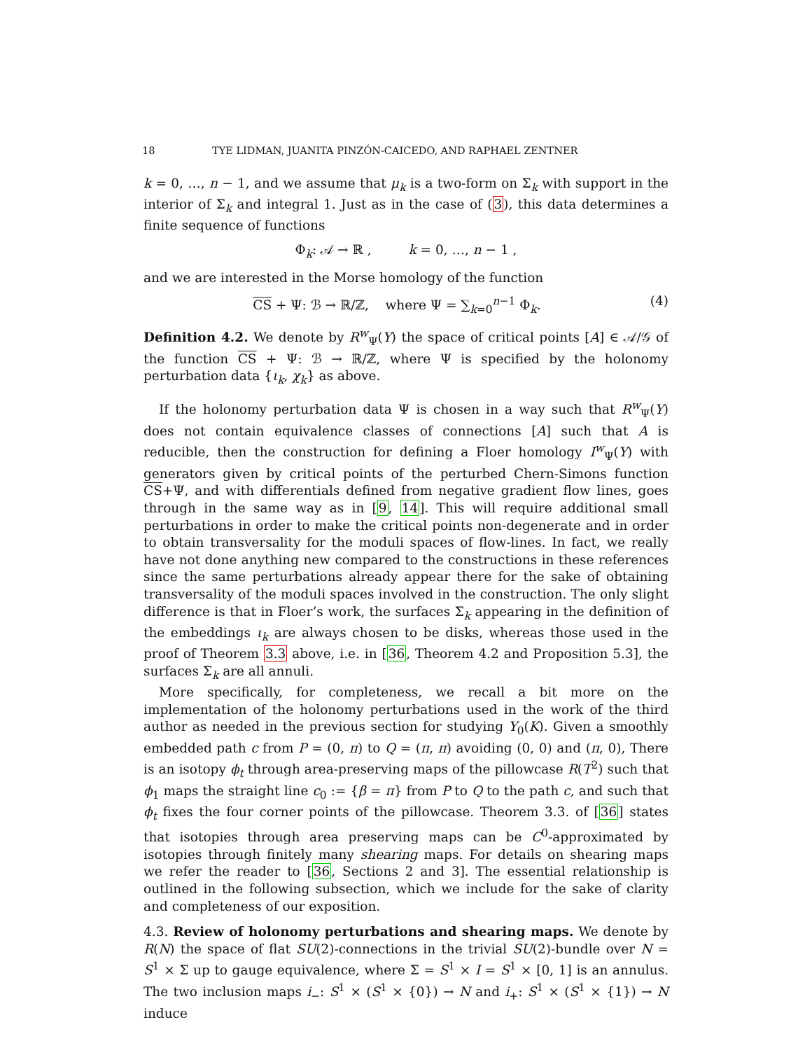18 TYE LIDMAN, JUANITA PINZÓN-CAICEDO, AND RAPHAEL ZENTNER
k = 0, …, n − 1, and we assume that μ<sub>k</sub> is a two-form on Σ<sub>k</sub> with support in the interior of Σ<sub>k</sub> and integral 1. Just as in the case of (3), this data determines a finite sequence of functions
Φ<sub>k</sub>: 𝒜 → ℝ , k = 0, …, n − 1 ,
and we are interested in the Morse homology of the function
CS + Ψ: ℬ → ℝ/ℤ, where Ψ = ∑<sub>k=0</sub><sup>n−1</sup> Φ<sub>k</sub>. (4)
Definition 4.2. We denote by R<sup>w</sup><sub>Ψ</sub>(Y) the space of critical points [A] ∈ 𝒜/𝒢 of the function CS + Ψ: ℬ → ℝ/ℤ, where Ψ is specified by the holonomy perturbation data {ι<sub>k</sub>, χ<sub>k</sub>} as above.
If the holonomy perturbation data Ψ is chosen in a way such that R<sup>w</sup><sub>Ψ</sub>(Y) does not contain equivalence classes of connections [A] such that A is reducible, then the construction for defining a Floer homology I<sup>w</sup><sub>Ψ</sub>(Y) with generators given by critical points of the perturbed Chern-Simons function CS+Ψ, and with differentials defined from negative gradient flow lines, goes through in the same way as in [9, 14]. This will require additional small perturbations in order to make the critical points non-degenerate and in order to obtain transversality for the moduli spaces of flow-lines. In fact, we really have not done anything new compared to the constructions in these references since the same perturbations already appear there for the sake of obtaining transversality of the moduli spaces involved in the construction. The only slight difference is that in Floer’s work, the surfaces Σ<sub>k</sub> appearing in the definition of the embeddings ι<sub>k</sub> are always chosen to be disks, whereas those used in the proof of Theorem 3.3 above, i.e. in [36, Theorem 4.2 and Proposition 5.3], the surfaces Σ<sub>k</sub> are all annuli.
More specifically, for completeness, we recall a bit more on the implementation of the holonomy perturbations used in the work of the third author as needed in the previous section for studying Y<sub>0</sub>(K). Given a smoothly embedded path c from P = (0, π) to Q = (π, π) avoiding (0, 0) and (π, 0), There is an isotopy ϕ<sub>t</sub> through area-preserving maps of the pillowcase R(T<sup>2</sup>) such that ϕ<sub>1</sub> maps the straight line c<sub>0</sub> := {β = π} from P to Q to the path c, and such that ϕ<sub>t</sub> fixes the four corner points of the pillowcase. Theorem 3.3. of [36] states that isotopies through area preserving maps can be C<sup>0</sup>-approximated by isotopies through finitely many shearing maps. For details on shearing maps we refer the reader to [36, Sections 2 and 3]. The essential relationship is outlined in the following subsection, which we include for the sake of clarity and completeness of our exposition.
4.3. Review of holonomy perturbations and shearing maps. We denote by R(N) the space of flat SU(2)-connections in the trivial SU(2)-bundle over N = S<sup>1</sup> × Σ up to gauge equivalence, where Σ = S<sup>1</sup> × I = S<sup>1</sup> × [0, 1] is an annulus. The two inclusion maps i<sub>−</sub>: S<sup>1</sup> × (S<sup>1</sup> × {0}) → N and i<sub>+</sub>: S<sup>1</sup> × (S<sup>1</sup> × {1}) → N induce